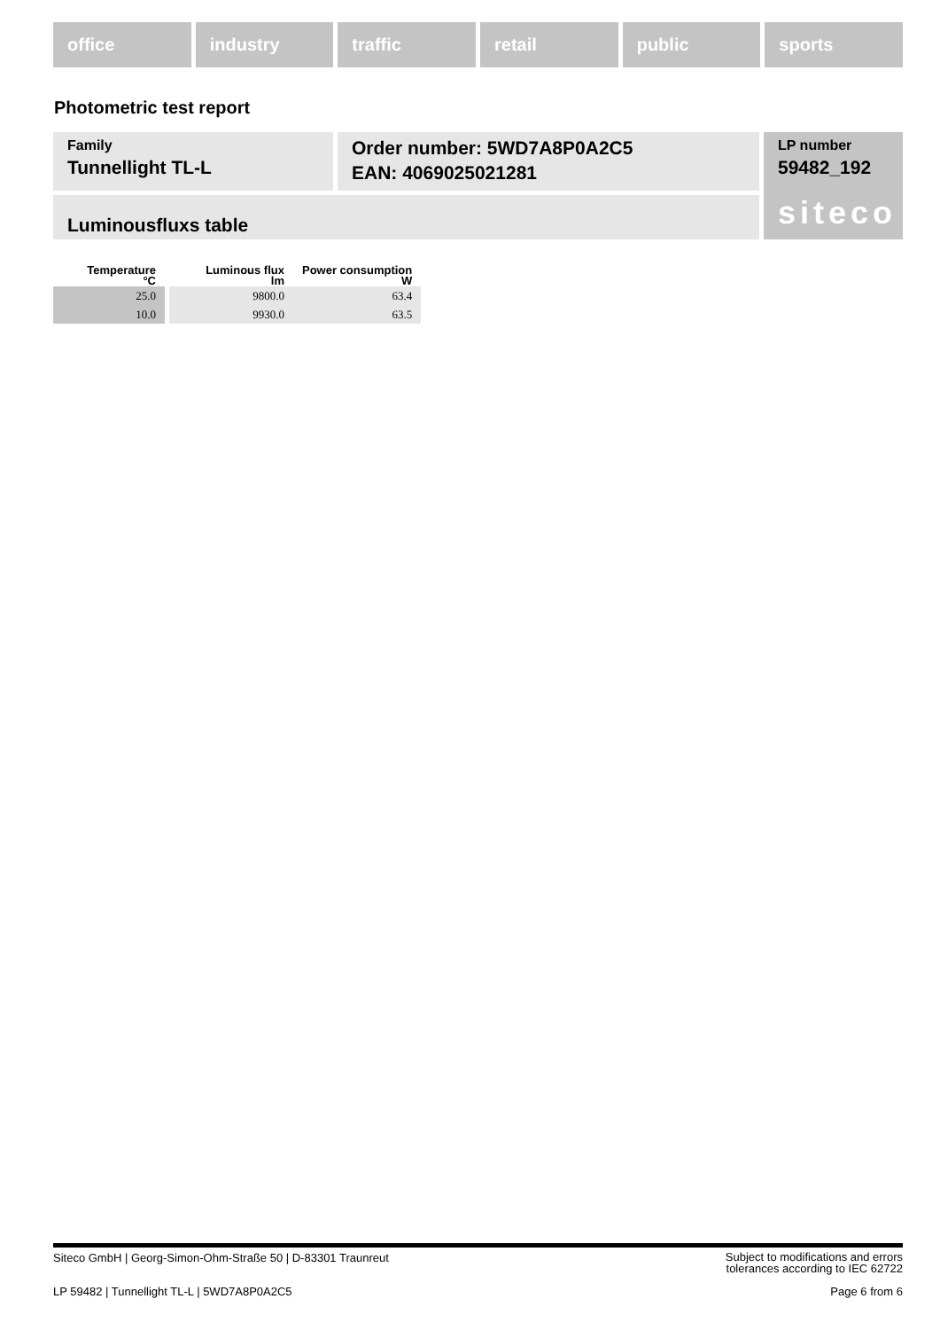office industry traffic retail public sports
Photometric test report
Family
Tunnellight TL-L
Order number: 5WD7A8P0A2C5
EAN: 4069025021281
LP number
59482_192
siteco
Luminousfluxs table
| Temperature °C | Luminous flux lm | Power consumption W |
| --- | --- | --- |
| 25.0 | 9800.0 | 63.4 |
| 10.0 | 9930.0 | 63.5 |
Siteco GmbH | Georg-Simon-Ohm-Straße 50 | D-83301 Traunreut
Subject to modifications and errors
tolerances according to IEC 62722
LP 59482 | Tunnellight TL-L | 5WD7A8P0A2C5
Page 6 from 6